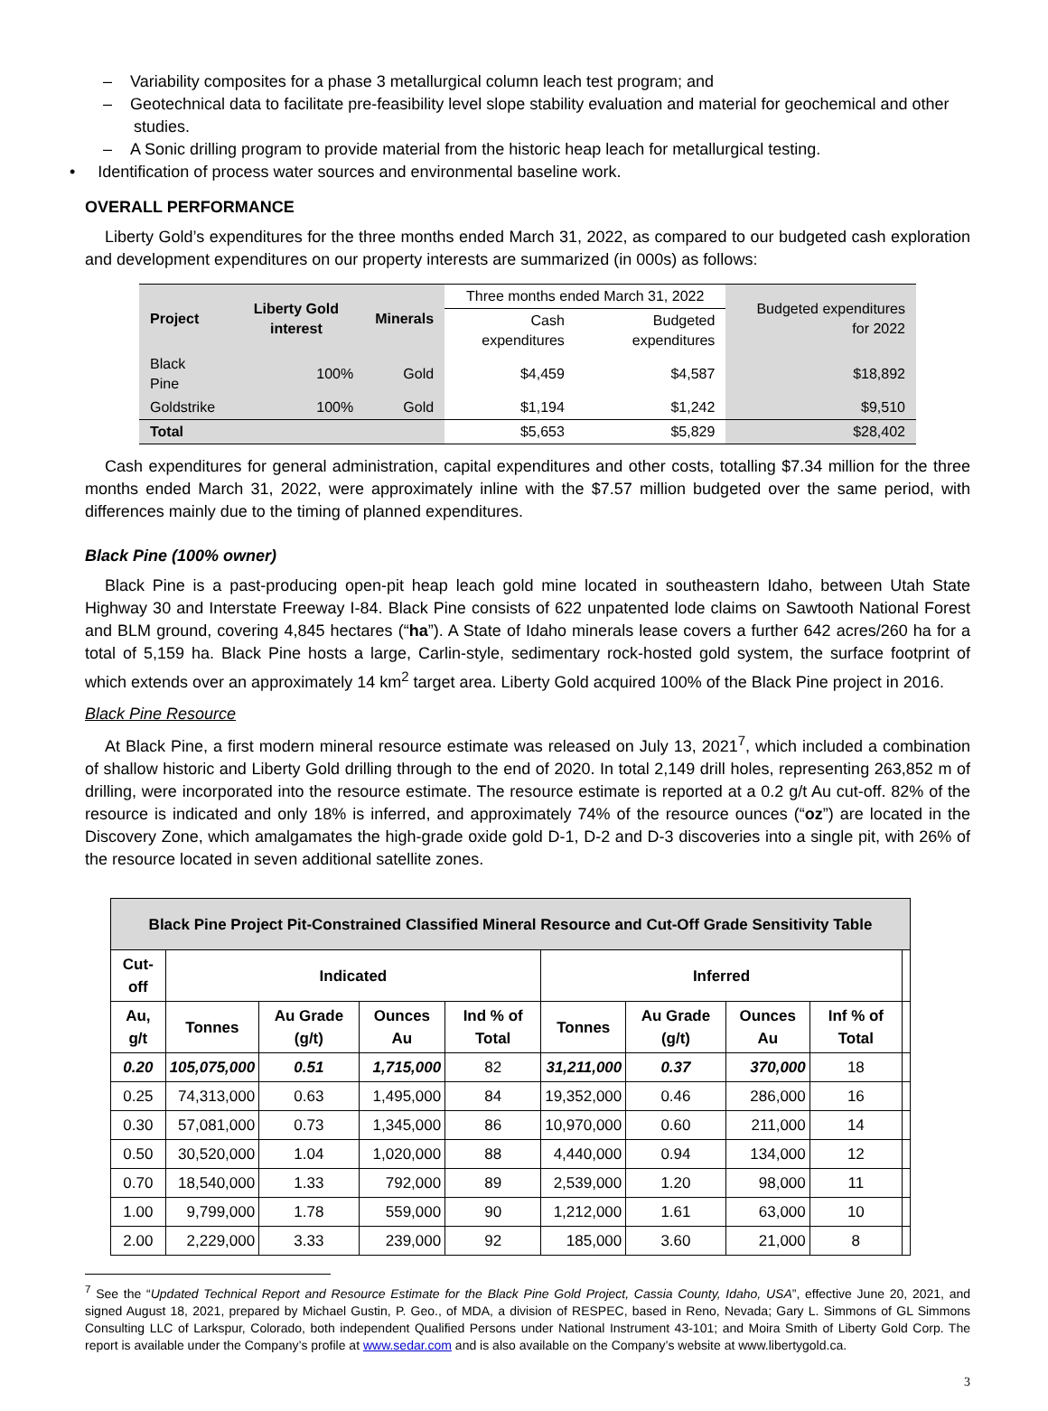– Variability composites for a phase 3 metallurgical column leach test program; and
– Geotechnical data to facilitate pre-feasibility level slope stability evaluation and material for geochemical and other studies.
– A Sonic drilling program to provide material from the historic heap leach for metallurgical testing.
• Identification of process water sources and environmental baseline work.
OVERALL PERFORMANCE
Liberty Gold’s expenditures for the three months ended March 31, 2022, as compared to our budgeted cash exploration and development expenditures on our property interests are summarized (in 000s) as follows:
| Project | Liberty Gold interest | Minerals | Three months ended March 31, 2022 | | Budgeted expenditures for 2022 |
| | | | Cash expenditures | Budgeted expenditures | |
| Black Pine | 100% | Gold | $4,459 | $4,587 | $18,892 |
| Goldstrike | 100% | Gold | $1,194 | $1,242 | $9,510 |
| Total | | | $5,653 | $5,829 | $28,402 |
Cash expenditures for general administration, capital expenditures and other costs, totalling $7.34 million for the three months ended March 31, 2022, were approximately inline with the $7.57 million budgeted over the same period, with differences mainly due to the timing of planned expenditures.
Black Pine (100% owner)
Black Pine is a past-producing open-pit heap leach gold mine located in southeastern Idaho, between Utah State Highway 30 and Interstate Freeway I-84. Black Pine consists of 622 unpatented lode claims on Sawtooth National Forest and BLM ground, covering 4,845 hectares (“ha”). A State of Idaho minerals lease covers a further 642 acres/260 ha for a total of 5,159 ha. Black Pine hosts a large, Carlin-style, sedimentary rock-hosted gold system, the surface footprint of which extends over an approximately 14 km<sup>2</sup> target area. Liberty Gold acquired 100% of the Black Pine project in 2016.
Black Pine Resource
At Black Pine, a first modern mineral resource estimate was released on July 13, 2021<sup>7</sup>, which included a combination of shallow historic and Liberty Gold drilling through to the end of 2020. In total 2,149 drill holes, representing 263,852 m of drilling, were incorporated into the resource estimate. The resource estimate is reported at a 0.2 g/t Au cut-off. 82% of the resource is indicated and only 18% is inferred, and approximately 74% of the resource ounces (“oz”) are located in the Discovery Zone, which amalgamates the high-grade oxide gold D-1, D-2 and D-3 discoveries into a single pit, with 26% of the resource located in seven additional satellite zones.
| Black Pine Project Pit-Constrained Classified Mineral Resource and Cut-Off Grade Sensitivity Table | | | | | | | | | |
| --- | --- | --- | --- | --- | --- | --- | --- | --- | --- |
| Cut-off | Indicated | | | | Inferred | | | | |
| Au, g/t | Tonnes | Au Grade (g/t) | Ounces Au | Ind % of Total | Tonnes | Au Grade (g/t) | Ounces Au | Inf % of Total | |
| 0.20 | 105,075,000 | 0.51 | 1,715,000 | 82 | 31,211,000 | 0.37 | 370,000 | 18 | |
| 0.25 | 74,313,000 | 0.63 | 1,495,000 | 84 | 19,352,000 | 0.46 | 286,000 | 16 | |
| 0.30 | 57,081,000 | 0.73 | 1,345,000 | 86 | 10,970,000 | 0.60 | 211,000 | 14 | |
| 0.50 | 30,520,000 | 1.04 | 1,020,000 | 88 | 4,440,000 | 0.94 | 134,000 | 12 | |
| 0.70 | 18,540,000 | 1.33 | 792,000 | 89 | 2,539,000 | 1.20 | 98,000 | 11 | |
| 1.00 | 9,799,000 | 1.78 | 559,000 | 90 | 1,212,000 | 1.61 | 63,000 | 10 | |
| 2.00 | 2,229,000 | 3.33 | 239,000 | 92 | 185,000 | 3.60 | 21,000 | 8 | |
<sup>7</sup> See the “Updated Technical Report and Resource Estimate for the Black Pine Gold Project, Cassia County, Idaho, USA”, effective June 20, 2021, and signed August 18, 2021, prepared by Michael Gustin, P. Geo., of MDA, a division of RESPEC, based in Reno, Nevada; Gary L. Simmons of GL Simmons Consulting LLC of Larkspur, Colorado, both independent Qualified Persons under National Instrument 43-101; and Moira Smith of Liberty Gold Corp. The report is available under the Company’s profile at www.sedar.com and is also available on the Company’s website at www.libertygold.ca.
3